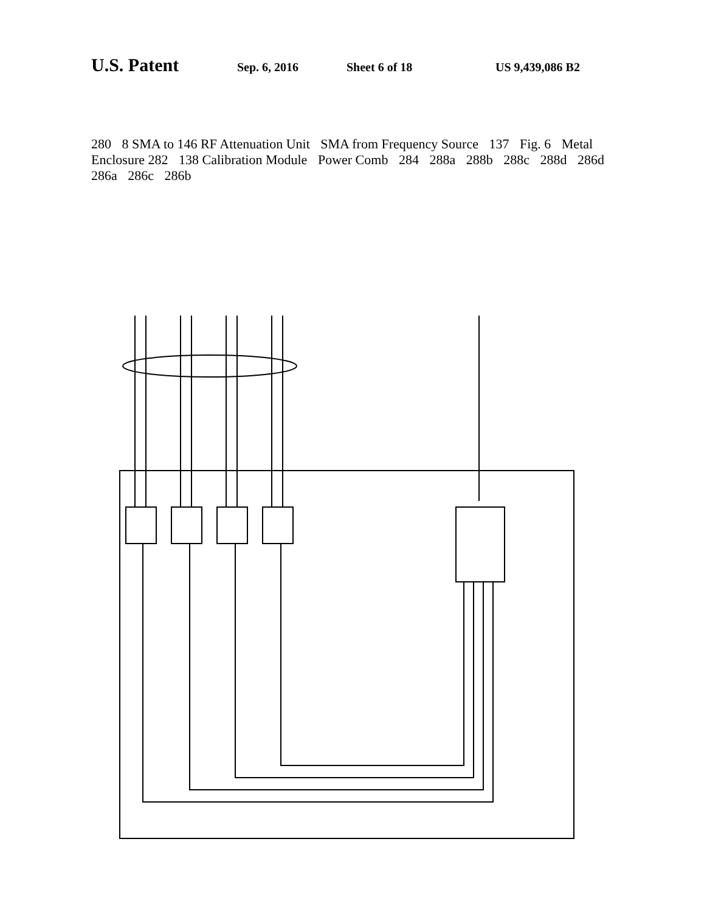U.S. Patent
Sep. 6, 2016 Sheet 6 of 18 US 9,439,086 B2
280 8 SMA to 146 RF Attenuation Unit SMA from Frequency Source 137 Fig. 6 Metal Enclosure 282 138 Calibration Module Power Comb 284 288a 288b 288c 288d 286d 286a 286c 286b